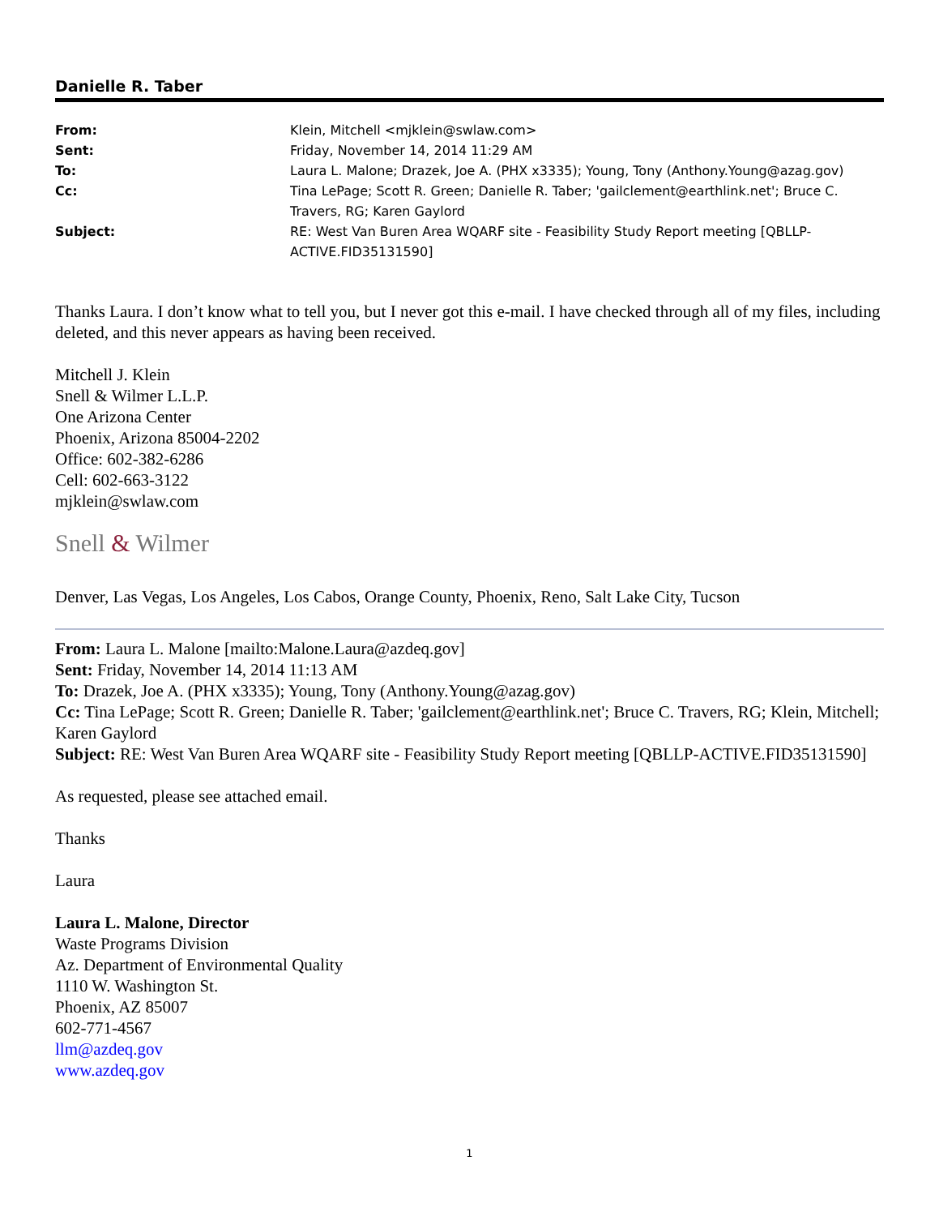Danielle R. Taber
| From: | Klein, Mitchell <mjklein@swlaw.com> |
| Sent: | Friday, November 14, 2014 11:29 AM |
| To: | Laura L. Malone; Drazek, Joe A. (PHX x3335); Young, Tony (Anthony.Young@azag.gov) |
| Cc: | Tina LePage; Scott R. Green; Danielle R. Taber; 'gailclement@earthlink.net'; Bruce C. Travers, RG; Karen Gaylord |
| Subject: | RE: West Van Buren Area WQARF site - Feasibility Study Report meeting [QBLLP-ACTIVE.FID35131590] |
Thanks Laura. I don’t know what to tell you, but I never got this e-mail. I have checked through all of my files, including deleted, and this never appears as having been received.
Mitchell J. Klein
Snell & Wilmer L.L.P.
One Arizona Center
Phoenix, Arizona 85004-2202
Office: 602-382-6286
Cell: 602-663-3122
mjklein@swlaw.com
Snell & Wilmer
Denver, Las Vegas, Los Angeles, Los Cabos, Orange County, Phoenix, Reno, Salt Lake City, Tucson
From: Laura L. Malone [mailto:Malone.Laura@azdeq.gov]
Sent: Friday, November 14, 2014 11:13 AM
To: Drazek, Joe A. (PHX x3335); Young, Tony (Anthony.Young@azag.gov)
Cc: Tina LePage; Scott R. Green; Danielle R. Taber; 'gailclement@earthlink.net'; Bruce C. Travers, RG; Klein, Mitchell; Karen Gaylord
Subject: RE: West Van Buren Area WQARF site - Feasibility Study Report meeting [QBLLP-ACTIVE.FID35131590]
As requested, please see attached email.
Thanks
Laura
Laura L. Malone, Director
Waste Programs Division
Az. Department of Environmental Quality
1110 W. Washington St.
Phoenix, AZ 85007
602-771-4567
llm@azdeq.gov
www.azdeq.gov
1